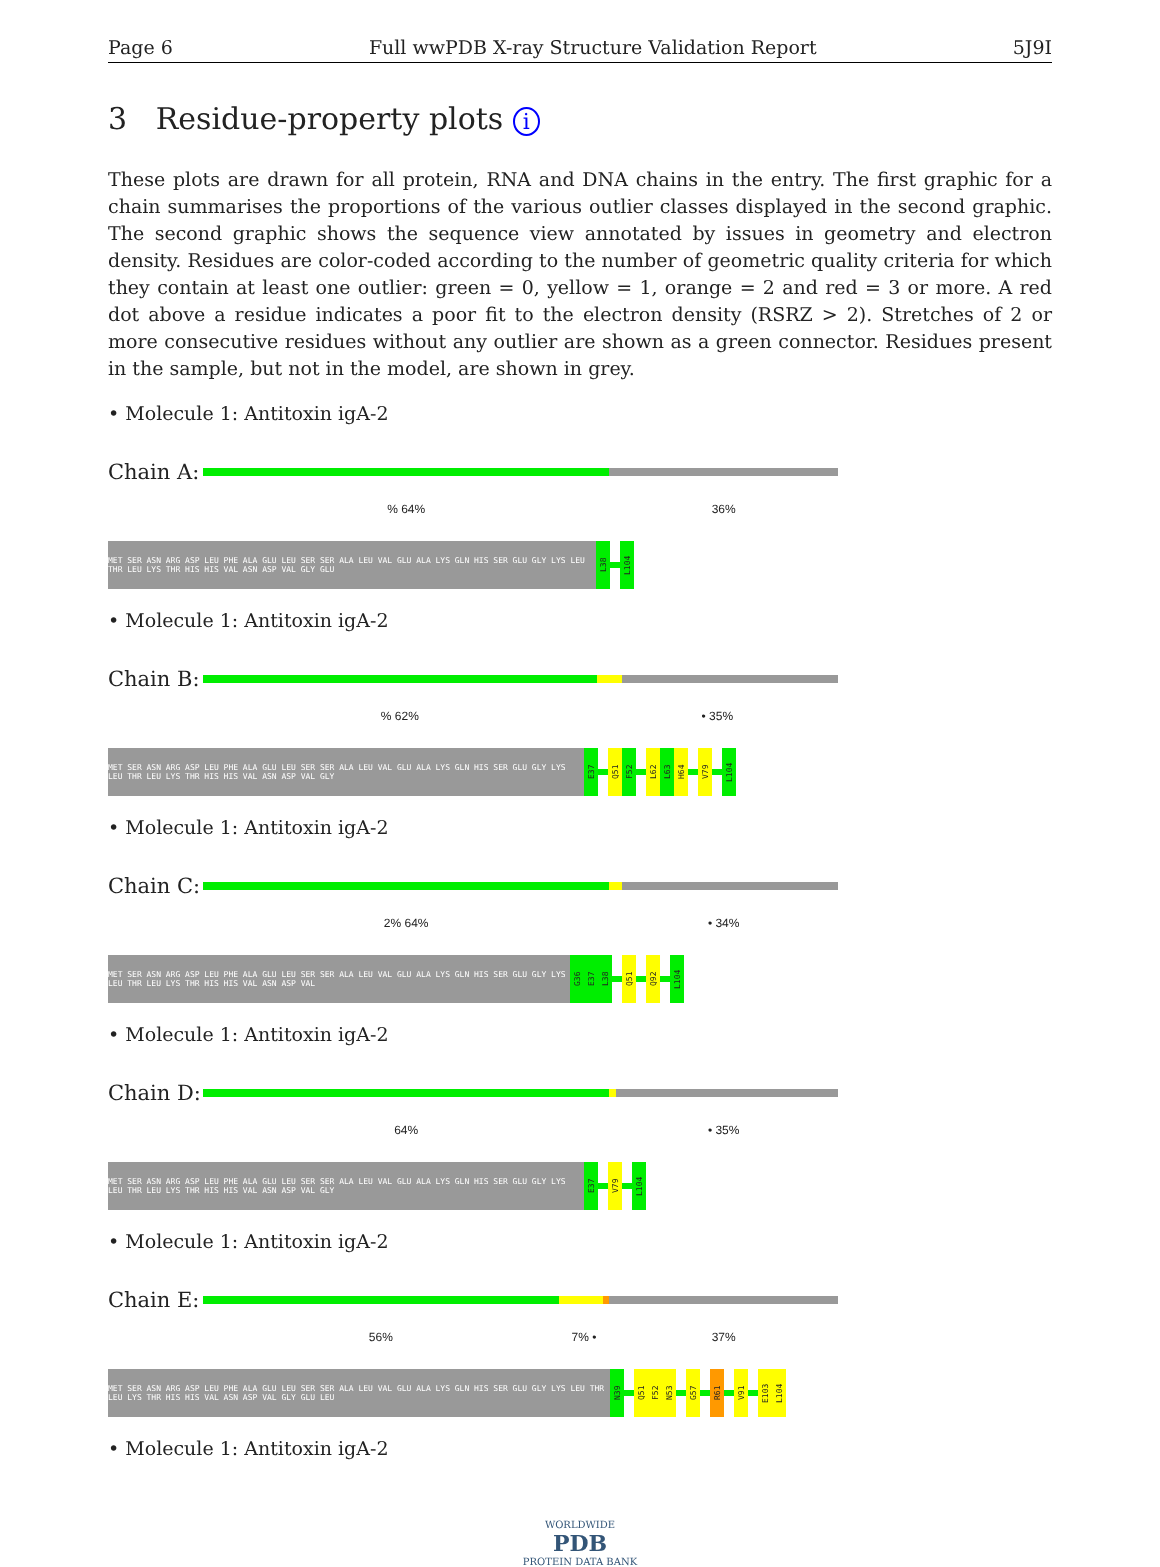Page 6 Full wwPDB X-ray Structure Validation Report 5J9I
3 Residue-property plots i
These plots are drawn for all protein, RNA and DNA chains in the entry. The first graphic for a chain summarises the proportions of the various outlier classes displayed in the second graphic. The second graphic shows the sequence view annotated by issues in geometry and electron density. Residues are color-coded according to the number of geometric quality criteria for which they contain at least one outlier: green = 0, yellow = 1, orange = 2 and red = 3 or more. A red dot above a residue indicates a poor fit to the electron density (RSRZ > 2). Stretches of 2 or more consecutive residues without any outlier are shown as a green connector. Residues present in the sample, but not in the model, are shown in grey.
• Molecule 1: Antitoxin igA-2
Chain A:
% 64% 36%
MET SER ASN ARG ASP LEU PHE ALA GLU LEU SER SER ALA LEU VAL GLU ALA LYS GLN HIS SER GLU GLY LYS LEU THR LEU LYS THR HIS HIS VAL ASN ASP VAL GLY GLU
L38
L104
• Molecule 1: Antitoxin igA-2
Chain B:
% 62% • 35%
MET SER ASN ARG ASP LEU PHE ALA GLU LEU SER SER ALA LEU VAL GLU ALA LYS GLN HIS SER GLU GLY LYS LEU THR LEU LYS THR HIS HIS VAL ASN ASP VAL GLY
E37
Q51
F52
L62
L63
H64
V79
L104
• Molecule 1: Antitoxin igA-2
Chain C:
2% 64% • 34%
MET SER ASN ARG ASP LEU PHE ALA GLU LEU SER SER ALA LEU VAL GLU ALA LYS GLN HIS SER GLU GLY LYS LEU THR LEU LYS THR HIS HIS VAL ASN ASP VAL
G36
E37
L38
Q51
Q92
L104
• Molecule 1: Antitoxin igA-2
Chain D:
64% • 35%
MET SER ASN ARG ASP LEU PHE ALA GLU LEU SER SER ALA LEU VAL GLU ALA LYS GLN HIS SER GLU GLY LYS LEU THR LEU LYS THR HIS HIS VAL ASN ASP VAL GLY
E37
V79
L104
• Molecule 1: Antitoxin igA-2
Chain E:
56% 7% • 37%
MET SER ASN ARG ASP LEU PHE ALA GLU LEU SER SER ALA LEU VAL GLU ALA LYS GLN HIS SER GLU GLY LYS LEU THR LEU LYS THR HIS HIS VAL ASN ASP VAL GLY GLU LEU
N39
Q51
F52
N53
G57
R61
V91
E103
L104
• Molecule 1: Antitoxin igA-2
WORLDWIDE
PDB
PROTEIN DATA BANK